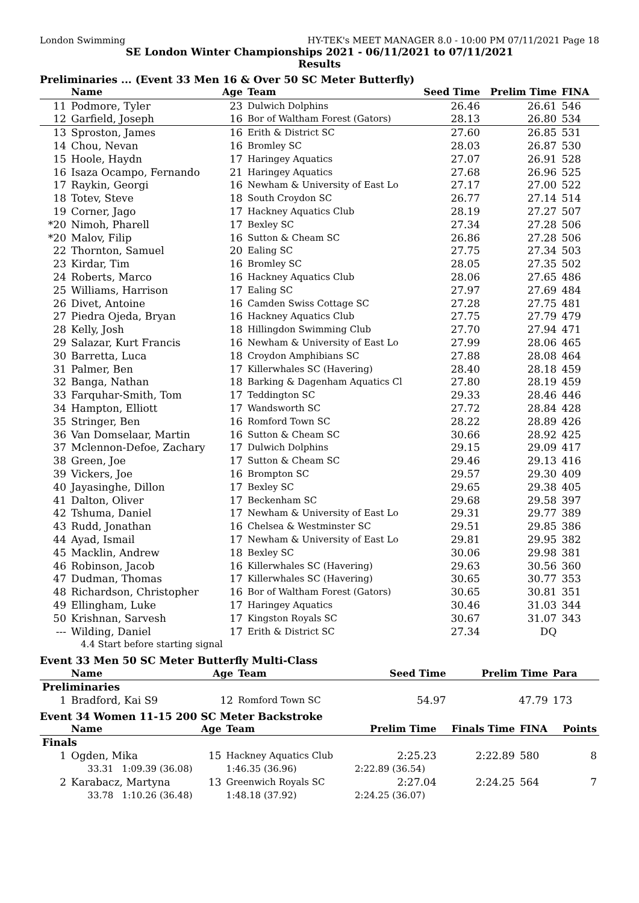London Swimming HY-TEK's MEET MANAGER 8.0 - 10:00 PM 07/11/2021 Page 18
SE London Winter Championships 2021 - 06/11/2021 to 07/11/2021
Results
Preliminaries ... (Event 33 Men 16 & Over 50 SC Meter Butterfly)
| | Name | Age | Team | Seed Time | Prelim Time | FINA | |
| --- | --- | --- | --- | --- | --- | --- | --- |
| 11 | Podmore, Tyler | 23 | Dulwich Dolphins | 26.46 | 26.61 | 546 | |
| 12 | Garfield, Joseph | 16 | Bor of Waltham Forest (Gators) | 28.13 | 26.80 | 534 | |
| 13 | Sproston, James | 16 | Erith & District SC | 27.60 | 26.85 | 531 | |
| 14 | Chou, Nevan | 16 | Bromley SC | 28.03 | 26.87 | 530 | |
| 15 | Hoole, Haydn | 17 | Haringey Aquatics | 27.07 | 26.91 | 528 | |
| 16 | Isaza Ocampo, Fernando | 21 | Haringey Aquatics | 27.68 | 26.96 | 525 | |
| 17 | Raykin, Georgi | 16 | Newham & University of East Lo | 27.17 | 27.00 | 522 | |
| 18 | Totev, Steve | 18 | South Croydon SC | 26.77 | 27.14 | 514 | |
| 19 | Corner, Jago | 17 | Hackney Aquatics Club | 28.19 | 27.27 | 507 | |
| *20 | Nimoh, Pharell | 17 | Bexley SC | 27.34 | 27.28 | 506 | |
| *20 | Malov, Filip | 16 | Sutton & Cheam SC | 26.86 | 27.28 | 506 | |
| 22 | Thornton, Samuel | 20 | Ealing SC | 27.75 | 27.34 | 503 | |
| 23 | Kirdar, Tim | 16 | Bromley SC | 28.05 | 27.35 | 502 | |
| 24 | Roberts, Marco | 16 | Hackney Aquatics Club | 28.06 | 27.65 | 486 | |
| 25 | Williams, Harrison | 17 | Ealing SC | 27.97 | 27.69 | 484 | |
| 26 | Divet, Antoine | 16 | Camden Swiss Cottage SC | 27.28 | 27.75 | 481 | |
| 27 | Piedra Ojeda, Bryan | 16 | Hackney Aquatics Club | 27.75 | 27.79 | 479 | |
| 28 | Kelly, Josh | 18 | Hillingdon Swimming Club | 27.70 | 27.94 | 471 | |
| 29 | Salazar, Kurt Francis | 16 | Newham & University of East Lo | 27.99 | 28.06 | 465 | |
| 30 | Barretta, Luca | 18 | Croydon Amphibians SC | 27.88 | 28.08 | 464 | |
| 31 | Palmer, Ben | 17 | Killerwhales SC (Havering) | 28.40 | 28.18 | 459 | |
| 32 | Banga, Nathan | 18 | Barking & Dagenham Aquatics Cl | 27.80 | 28.19 | 459 | |
| 33 | Farquhar-Smith, Tom | 17 | Teddington SC | 29.33 | 28.46 | 446 | |
| 34 | Hampton, Elliott | 17 | Wandsworth SC | 27.72 | 28.84 | 428 | |
| 35 | Stringer, Ben | 16 | Romford Town SC | 28.22 | 28.89 | 426 | |
| 36 | Van Domselaar, Martin | 16 | Sutton & Cheam SC | 30.66 | 28.92 | 425 | |
| 37 | Mclennon-Defoe, Zachary | 17 | Dulwich Dolphins | 29.15 | 29.09 | 417 | |
| 38 | Green, Joe | 17 | Sutton & Cheam SC | 29.46 | 29.13 | 416 | |
| 39 | Vickers, Joe | 16 | Brompton SC | 29.57 | 29.30 | 409 | |
| 40 | Jayasinghe, Dillon | 17 | Bexley SC | 29.65 | 29.38 | 405 | |
| 41 | Dalton, Oliver | 17 | Beckenham SC | 29.68 | 29.58 | 397 | |
| 42 | Tshuma, Daniel | 17 | Newham & University of East Lo | 29.31 | 29.77 | 389 | |
| 43 | Rudd, Jonathan | 16 | Chelsea & Westminster SC | 29.51 | 29.85 | 386 | |
| 44 | Ayad, Ismail | 17 | Newham & University of East Lo | 29.81 | 29.95 | 382 | |
| 45 | Macklin, Andrew | 18 | Bexley SC | 30.06 | 29.98 | 381 | |
| 46 | Robinson, Jacob | 16 | Killerwhales SC (Havering) | 29.63 | 30.56 | 360 | |
| 47 | Dudman, Thomas | 17 | Killerwhales SC (Havering) | 30.65 | 30.77 | 353 | |
| 48 | Richardson, Christopher | 16 | Bor of Waltham Forest (Gators) | 30.65 | 30.81 | 351 | |
| 49 | Ellingham, Luke | 17 | Haringey Aquatics | 30.46 | 31.03 | 344 | |
| 50 | Krishnan, Sarvesh | 17 | Kingston Royals SC | 30.67 | 31.07 | 343 | |
| --- | Wilding, Daniel | 17 | Erith & District SC | 27.34 | DQ | | |
| | 4.4 Start before starting signal | | | | | | |
Event 33 Men 50 SC Meter Butterfly Multi-Class
| | Name | Age | Team | Seed Time | Prelim Time | Para | |
| --- | --- | --- | --- | --- | --- | --- | --- |
| Preliminaries | | | | | | | |
| 1 | Bradford, Kai S9 | 12 | Romford Town SC | 54.97 | 47.79 | 173 | |
Event 34 Women 11-15 200 SC Meter Backstroke
| | Name | Age | Team | Prelim Time | Finals Time | FINA | Points |
| --- | --- | --- | --- | --- | --- | --- | --- |
| Finals | | | | | | | |
| 1 | Ogden, Mika | 15 | Hackney Aquatics Club | 2:25.23 | 2:22.89 | 580 | 8 |
| | 33.31 1:09.39 (36.08) | | 1:46.35 (36.96) | 2:22.89 (36.54) | | | |
| 2 | Karabacz, Martyna | 13 | Greenwich Royals SC | 2:27.04 | 2:24.25 | 564 | 7 |
| | 33.78 1:10.26 (36.48) | | 1:48.18 (37.92) | 2:24.25 (36.07) | | | |